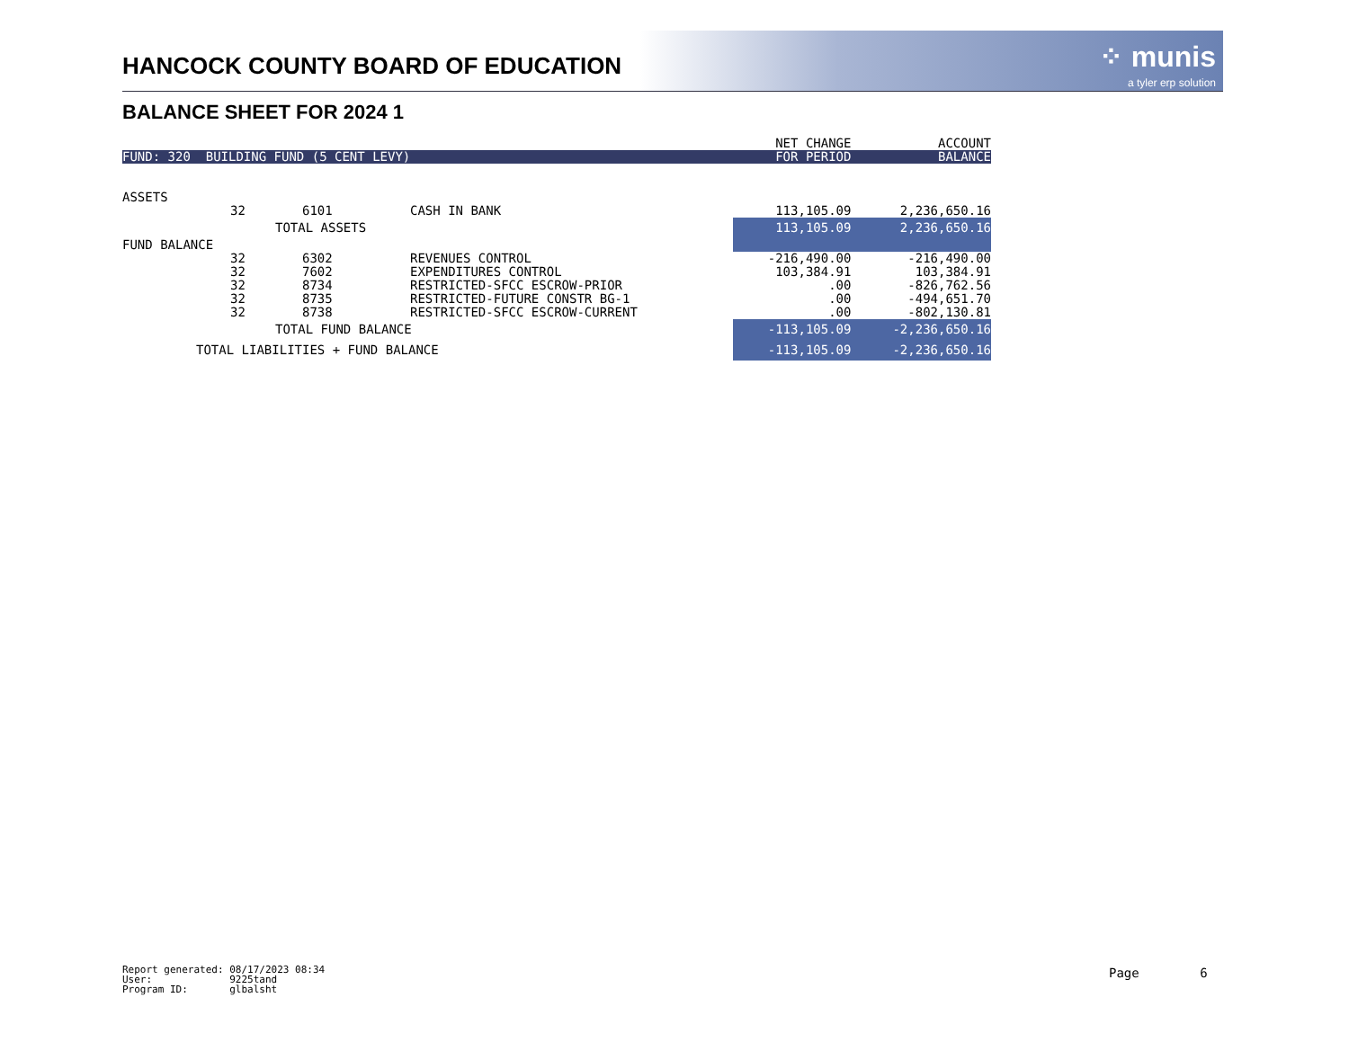HANCOCK COUNTY BOARD OF EDUCATION
⁘ munis
a tyler erp solution
BALANCE SHEET FOR 2024 1
| | | | | NET CHANGE | ACCOUNT |
| --- | --- | --- | --- | --- | --- |
| FUND: 320 BUILDING FUND (5 CENT LEVY) | | | | FOR PERIOD | BALANCE |
| ASSETS | | | | | |
| | 32 | 6101 | CASH IN BANK | 113,105.09 | 2,236,650.16 |
| | TOTAL ASSETS | | | 113,105.09 | 2,236,650.16 |
| FUND BALANCE | | | | | |
| | 32 | 6302 | REVENUES CONTROL | -216,490.00 | -216,490.00 |
| | 32 | 7602 | EXPENDITURES CONTROL | 103,384.91 | 103,384.91 |
| | 32 | 8734 | RESTRICTED-SFCC ESCROW-PRIOR | .00 | -826,762.56 |
| | 32 | 8735 | RESTRICTED-FUTURE CONSTR BG-1 | .00 | -494,651.70 |
| | 32 | 8738 | RESTRICTED-SFCC ESCROW-CURRENT | .00 | -802,130.81 |
| | TOTAL FUND BALANCE | | | -113,105.09 | -2,236,650.16 |
| TOTAL LIABILITIES + FUND BALANCE | | | | -113,105.09 | -2,236,650.16 |
Report generated: 08/17/2023 08:34 User: 9225tand Program ID: glbalsht
Page 6